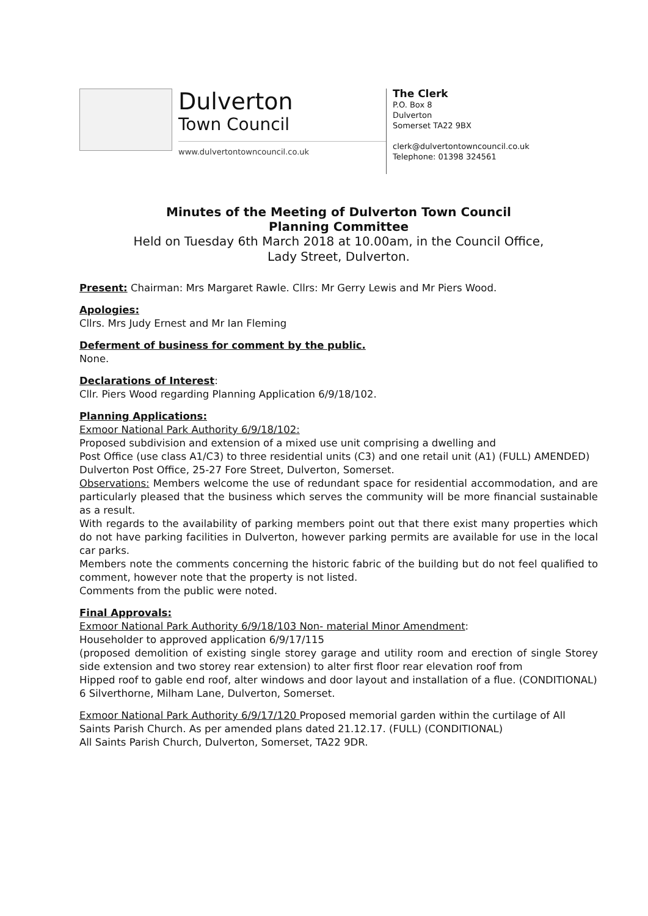Dulverton
Town Council
www.dulvertontowncouncil.co.uk
The Clerk
P.O. Box 8
Dulverton
Somerset TA22 9BX
clerk@dulvertontowncouncil.co.uk
Telephone: 01398 324561
Minutes of the Meeting of Dulverton Town Council
Planning Committee
Held on Tuesday 6th March 2018 at 10.00am, in the Council Office,
Lady Street, Dulverton.
Present: Chairman: Mrs Margaret Rawle. Cllrs: Mr Gerry Lewis and Mr Piers Wood.
Apologies:
Cllrs. Mrs Judy Ernest and Mr Ian Fleming
Deferment of business for comment by the public.
None.
Declarations of Interest:
Cllr. Piers Wood regarding Planning Application 6/9/18/102.
Planning Applications:
Exmoor National Park Authority 6/9/18/102:
Proposed subdivision and extension of a mixed use unit comprising a dwelling and
Post Office (use class A1/C3) to three residential units (C3) and one retail unit (A1) (FULL) AMENDED)
Dulverton Post Office, 25-27 Fore Street, Dulverton, Somerset.
Observations: Members welcome the use of redundant space for residential accommodation, and are particularly pleased that the business which serves the community will be more financial sustainable as a result.
With regards to the availability of parking members point out that there exist many properties which do not have parking facilities in Dulverton, however parking permits are available for use in the local car parks.
Members note the comments concerning the historic fabric of the building but do not feel qualified to comment, however note that the property is not listed.
Comments from the public were noted.
Final Approvals:
Exmoor National Park Authority 6/9/18/103 Non- material Minor Amendment:
Householder to approved application 6/9/17/115
(proposed demolition of existing single storey garage and utility room and erection of single Storey side extension and two storey rear extension) to alter first floor rear elevation roof from
Hipped roof to gable end roof, alter windows and door layout and installation of a flue. (CONDITIONAL)
6 Silverthorne, Milham Lane, Dulverton, Somerset.
Exmoor National Park Authority 6/9/17/120 Proposed memorial garden within the curtilage of All Saints Parish Church. As per amended plans dated 21.12.17. (FULL) (CONDITIONAL)
All Saints Parish Church, Dulverton, Somerset, TA22 9DR.